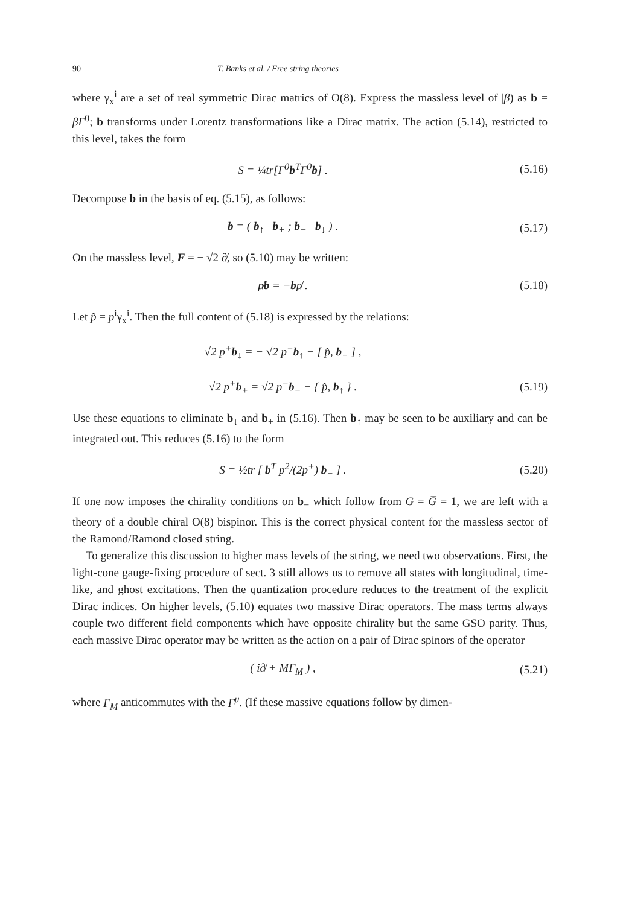90 T. Banks et al. / Free string theories
where γ<sub>x</sub><sup>i</sup> are a set of real symmetric Dirac matrics of O(8). Express the massless level of |β) as b = βΓ<sup>0</sup>; b transforms under Lorentz transformations like a Dirac matrix. The action (5.14), restricted to this level, takes the form
S = ¼tr[Γ<sup>0</sup>b<sup>T</sup>Γ<sup>0</sup>b] . (5.16)
Decompose b in the basis of eq. (5.15), as follows:
b = ( b<sub>↑</sub> b<sub>+</sub> ; b<sub>−</sub> b<sub>↓</sub> ) . (5.17)
On the massless level, F = − √2 ∂̸, so (5.10) may be written:
p̸b = −bp̸ . (5.18)
Let p̂ = p<sup>i</sup>γ<sub>x</sub><sup>i</sup>. Then the full content of (5.18) is expressed by the relations:
√2 p<sup>+</sup>b<sub>↓</sub> = − √2 p<sup>+</sup>b<sub>↑</sub> − [ p̂, b<sub>−</sub> ] ,
√2 p<sup>+</sup>b<sub>+</sub> = √2 p<sup>−</sup>b<sub>−</sub> − { p̂, b<sub>↑</sub> } .
(5.19)
Use these equations to eliminate b<sub>↓</sub> and b<sub>+</sub> in (5.16). Then b<sub>↑</sub> may be seen to be auxiliary and can be integrated out. This reduces (5.16) to the form
S = ½tr [ b<sup>T</sup> p<sup>2</sup>/(2p<sup>+</sup>) b<sub>−</sub> ] . (5.20)
If one now imposes the chirality conditions on b<sub>−</sub> which follow from G = G̅ = 1, we are left with a theory of a double chiral O(8) bispinor. This is the correct physical content for the massless sector of the Ramond/Ramond closed string.
To generalize this discussion to higher mass levels of the string, we need two observations. First, the light-cone gauge-fixing procedure of sect. 3 still allows us to remove all states with longitudinal, time-like, and ghost excitations. Then the quantization procedure reduces to the treatment of the explicit Dirac indices. On higher levels, (5.10) equates two massive Dirac operators. The mass terms always couple two different field components which have opposite chirality but the same GSO parity. Thus, each massive Dirac operator may be written as the action on a pair of Dirac spinors of the operator
( i∂̸ + MΓ<sub>M</sub> ) , (5.21)
where Γ<sub>M</sub> anticommutes with the Γ<sup>μ</sup>. (If these massive equations follow by dimen-